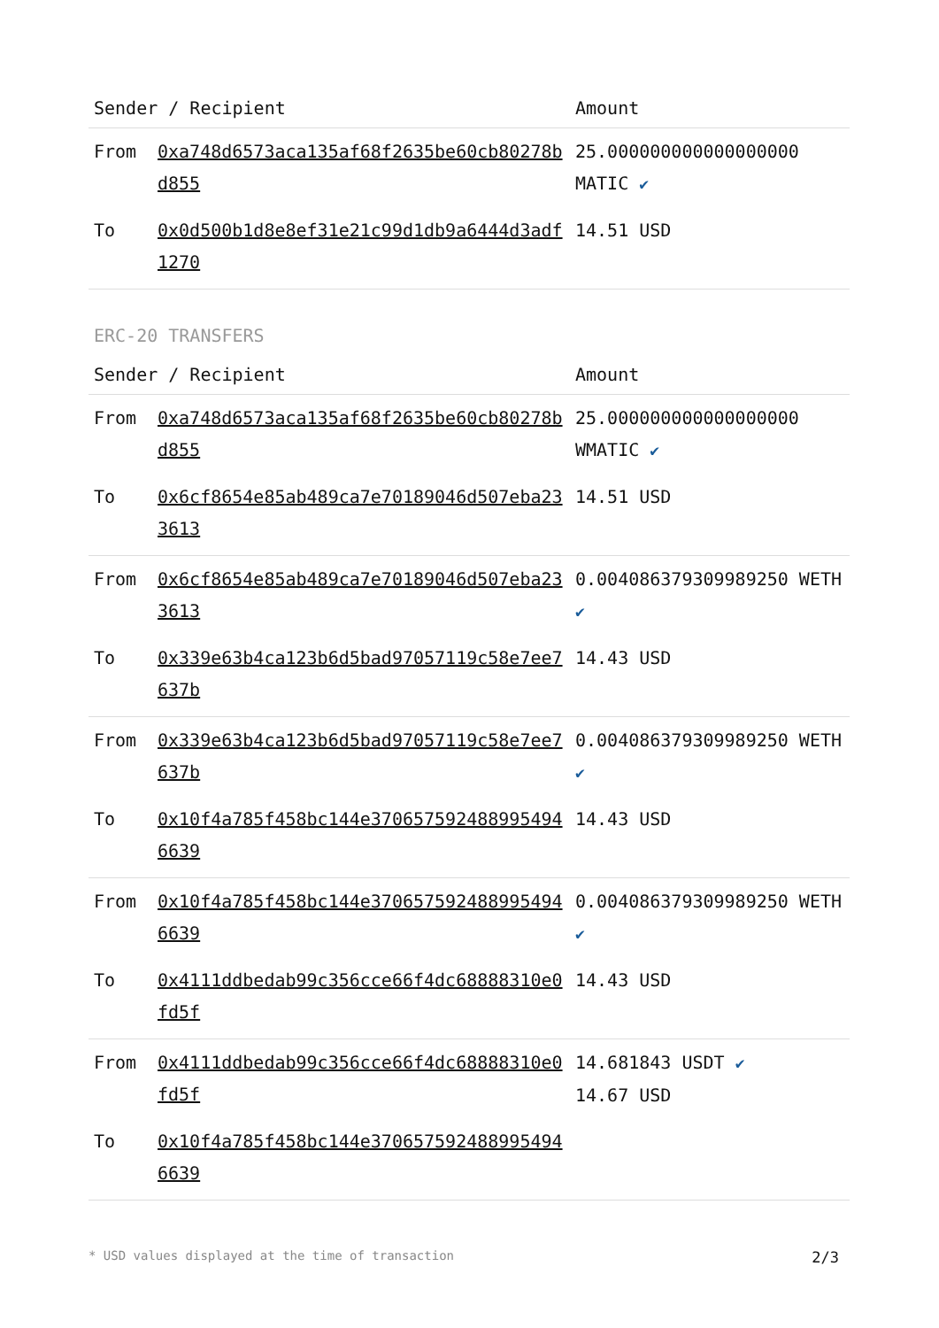| Sender / Recipient | | Amount |
| --- | --- | --- |
| From | 0xa748d6573aca135af68f2635be60cb80278bd855 | 25.000000000000000000 MATIC ✔ |
| To | 0x0d500b1d8e8ef31e21c99d1db9a6444d3adf1270 | 14.51 USD |
ERC-20 TRANSFERS
| Sender / Recipient | | Amount |
| --- | --- | --- |
| From | 0xa748d6573aca135af68f2635be60cb80278bd855 | 25.000000000000000000 WMATIC ✔ |
| To | 0x6cf8654e85ab489ca7e70189046d507eba233613 | 14.51 USD |
| From | 0x6cf8654e85ab489ca7e70189046d507eba233613 | 0.004086379309989250 WETH ✔ |
| To | 0x339e63b4ca123b6d5bad97057119c58e7ee7637b | 14.43 USD |
| From | 0x339e63b4ca123b6d5bad97057119c58e7ee7637b | 0.004086379309989250 WETH ✔ |
| To | 0x10f4a785f458bc144e3706575924889954946639 | 14.43 USD |
| From | 0x10f4a785f458bc144e3706575924889954946639 | 0.004086379309989250 WETH ✔ |
| To | 0x4111ddbedab99c356cce66f4dc68888310e0fd5f | 14.43 USD |
| From | 0x4111ddbedab99c356cce66f4dc68888310e0fd5f | 14.681843 USDT ✔ 14.67 USD |
| To | 0x10f4a785f458bc144e3706575924889954946639 | |
* USD values displayed at the time of transaction 2/3